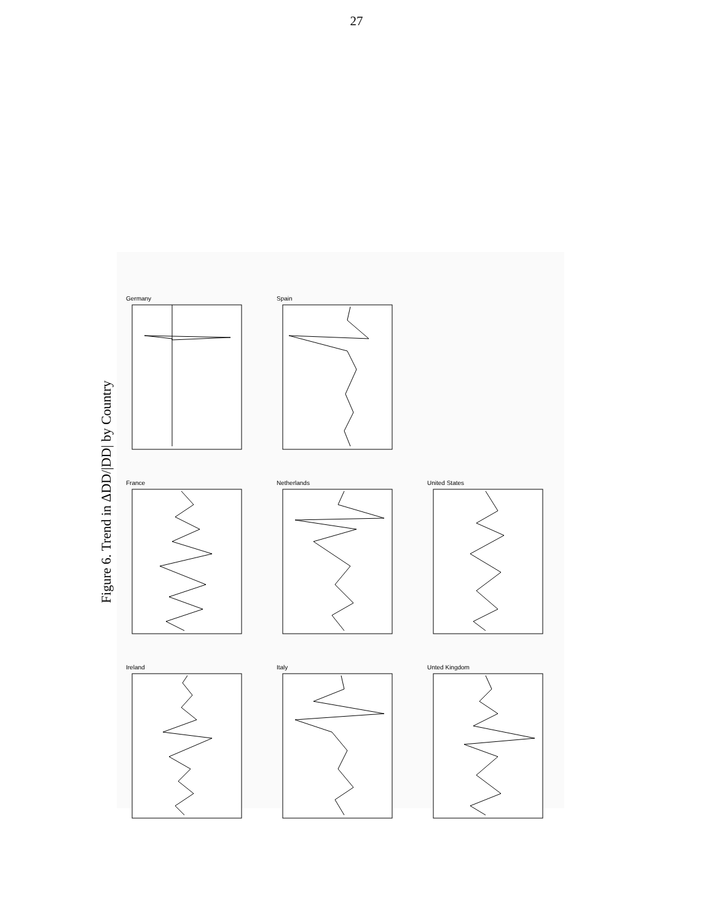27
Figure 6. Trend in ΔDD/|DD| by Country
Ireland
France
Germany
Italy
Netherlands
Spain
Unted Kingdom
United States